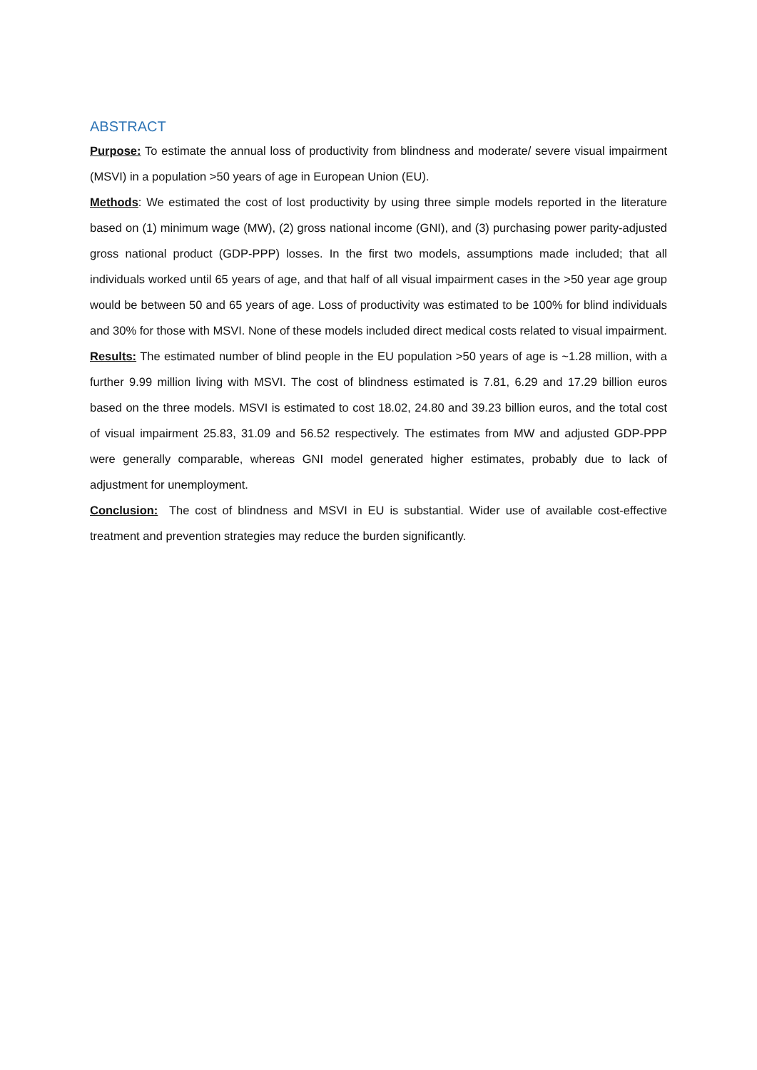ABSTRACT
Purpose: To estimate the annual loss of productivity from blindness and moderate/ severe visual impairment (MSVI) in a population >50 years of age in European Union (EU).
Methods: We estimated the cost of lost productivity by using three simple models reported in the literature based on (1) minimum wage (MW), (2) gross national income (GNI), and (3) purchasing power parity-adjusted gross national product (GDP-PPP) losses. In the first two models, assumptions made included; that all individuals worked until 65 years of age, and that half of all visual impairment cases in the >50 year age group would be between 50 and 65 years of age. Loss of productivity was estimated to be 100% for blind individuals and 30% for those with MSVI. None of these models included direct medical costs related to visual impairment.
Results: The estimated number of blind people in the EU population >50 years of age is ~1.28 million, with a further 9.99 million living with MSVI. The cost of blindness estimated is 7.81, 6.29 and 17.29 billion euros based on the three models. MSVI is estimated to cost 18.02, 24.80 and 39.23 billion euros, and the total cost of visual impairment 25.83, 31.09 and 56.52 respectively. The estimates from MW and adjusted GDP-PPP were generally comparable, whereas GNI model generated higher estimates, probably due to lack of adjustment for unemployment.
Conclusion: The cost of blindness and MSVI in EU is substantial. Wider use of available cost-effective treatment and prevention strategies may reduce the burden significantly.